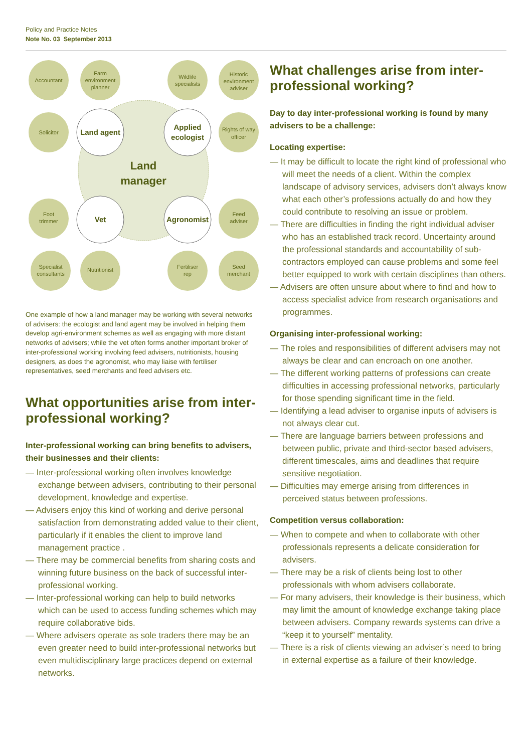Policy and Practice Notes
Note No. 03 September 2013
Accountant
Farm
environment
planner
Wildlife
specialists
Historic
environment
adviser
Solicitor
Rights of way
officer
Foot
trimmer
Feed
adviser
Specialist
consultants
Nutritionist
Fertiliser
rep
Seed
merchant
Land agent
Applied
ecologist
Vet
Agronomist
Land
manager
One example of how a land manager may be working with several networks of advisers: the ecologist and land agent may be involved in helping them develop agri-environment schemes as well as engaging with more distant networks of advisers; while the vet often forms another important broker of inter-professional working involving feed advisers, nutritionists, housing designers, as does the agronomist, who may liaise with fertiliser representatives, seed merchants and feed advisers etc.
What opportunities arise from inter-professional working?
Inter-professional working can bring benefits to advisers, their businesses and their clients:
— Inter-professional working often involves knowledge exchange between advisers, contributing to their personal development, knowledge and expertise.
— Advisers enjoy this kind of working and derive personal satisfaction from demonstrating added value to their client, particularly if it enables the client to improve land management practice .
— There may be commercial benefits from sharing costs and winning future business on the back of successful inter-professional working.
— Inter-professional working can help to build networks which can be used to access funding schemes which may require collaborative bids.
— Where advisers operate as sole traders there may be an even greater need to build inter-professional networks but even multidisciplinary large practices depend on external networks.
What challenges arise from inter-professional working?
Day to day inter-professional working is found by many advisers to be a challenge:
Locating expertise:
— It may be difficult to locate the right kind of professional who will meet the needs of a client. Within the complex landscape of advisory services, advisers don’t always know what each other’s professions actually do and how they could contribute to resolving an issue or problem.
— There are difficulties in finding the right individual adviser who has an established track record. Uncertainty around the professional standards and accountability of sub-contractors employed can cause problems and some feel better equipped to work with certain disciplines than others.
— Advisers are often unsure about where to find and how to access specialist advice from research organisations and programmes.
Organising inter-professional working:
— The roles and responsibilities of different advisers may not always be clear and can encroach on one another.
— The different working patterns of professions can create difficulties in accessing professional networks, particularly for those spending significant time in the field.
— Identifying a lead adviser to organise inputs of advisers is not always clear cut.
— There are language barriers between professions and between public, private and third-sector based advisers, different timescales, aims and deadlines that require sensitive negotiation.
— Difficulties may emerge arising from differences in perceived status between professions.
Competition versus collaboration:
— When to compete and when to collaborate with other professionals represents a delicate consideration for advisers.
— There may be a risk of clients being lost to other professionals with whom advisers collaborate.
— For many advisers, their knowledge is their business, which may limit the amount of knowledge exchange taking place between advisers. Company rewards systems can drive a “keep it to yourself” mentality.
— There is a risk of clients viewing an adviser’s need to bring in external expertise as a failure of their knowledge.